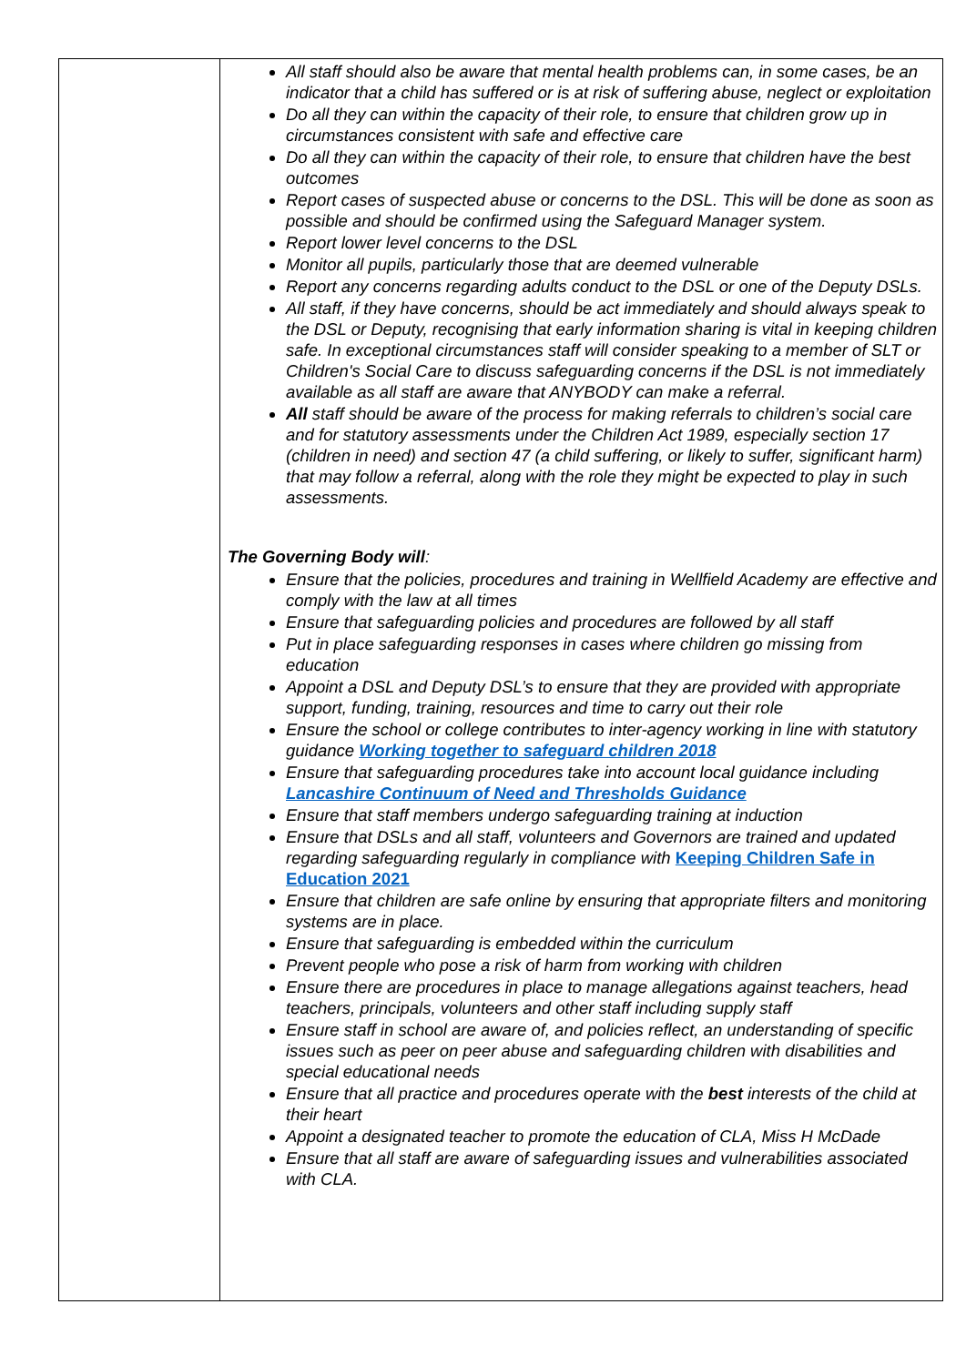| | All staff should also be aware that mental health problems can, in some cases, be an indicator that a child has suffered or is at risk of suffering abuse, neglect or exploitation Do all they can within the capacity of their role, to ensure that children grow up in circumstances consistent with safe and effective care Do all they can within the capacity of their role, to ensure that children have the best outcomes Report cases of suspected abuse or concerns to the DSL. This will be done as soon as possible and should be confirmed using the Safeguard Manager system. Report lower level concerns to the DSL Monitor all pupils, particularly those that are deemed vulnerable Report any concerns regarding adults conduct to the DSL or one of the Deputy DSLs. All staff, if they have concerns, should be act immediately and should always speak to the DSL or Deputy, recognising that early information sharing is vital in keeping children safe. In exceptional circumstances staff will consider speaking to a member of SLT or Children's Social Care to discuss safeguarding concerns if the DSL is not immediately available as all staff are aware that ANYBODY can make a referral. All staff should be aware of the process for making referrals to children’s social care and for statutory assessments under the Children Act 1989, especially section 17 (children in need) and section 47 (a child suffering, or likely to suffer, significant harm) that may follow a referral, along with the role they might be expected to play in such assessments. The Governing Body will : Ensure that the policies, procedures and training in Wellfield Academy are effective and comply with the law at all times Ensure that safeguarding policies and procedures are followed by all staff Put in place safeguarding responses in cases where children go missing from education Appoint a DSL and Deputy DSL’s to ensure that they are provided with appropriate support, funding, training, resources and time to carry out their role Ensure the school or college contributes to inter-agency working in line with statutory guidance Working together to safeguard children 2018 Ensure that safeguarding procedures take into account local guidance including Lancashire Continuum of Need and Thresholds Guidance Ensure that staff members undergo safeguarding training at induction Ensure that DSLs and all staff, volunteers and Governors are trained and updated regarding safeguarding regularly in compliance with Keeping Children Safe in Education 2021 Ensure that children are safe online by ensuring that appropriate filters and monitoring systems are in place. Ensure that safeguarding is embedded within the curriculum Prevent people who pose a risk of harm from working with children Ensure there are procedures in place to manage allegations against teachers, head teachers, principals, volunteers and other staff including supply staff Ensure staff in school are aware of, and policies reflect, an understanding of specific issues such as peer on peer abuse and safeguarding children with disabilities and special educational needs Ensure that all practice and procedures operate with the best interests of the child at their heart Appoint a designated teacher to promote the education of CLA, Miss H McDade Ensure that all staff are aware of safeguarding issues and vulnerabilities associated with CLA. |